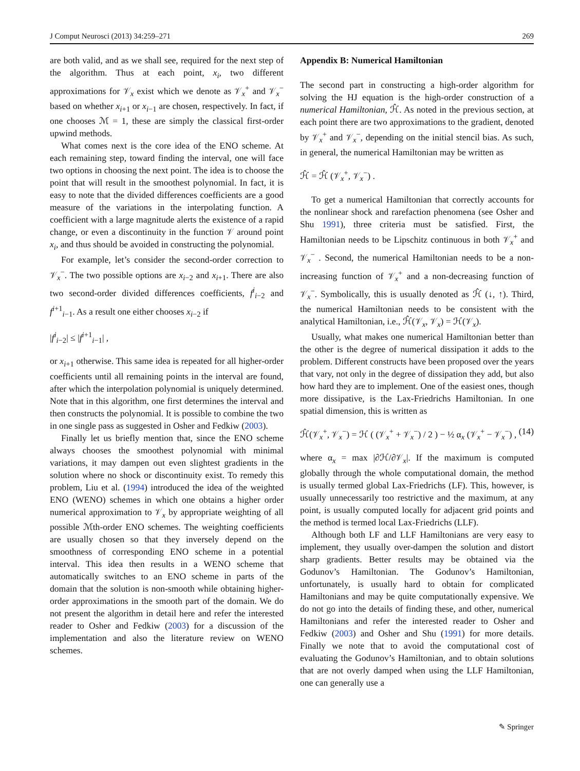J Comput Neurosci (2013) 34:259–271 269
are both valid, and as we shall see, required for the next step of the algorithm. Thus at each point, x<sub>i</sub>, two different approximations for 𝒱<sub>x</sub> exist which we denote as 𝒱<sub>x</sub><sup>+</sup> and 𝒱<sub>x</sub><sup>−</sup> based on whether x<sub>i+1</sub> or x<sub>i−1</sub> are chosen, respectively. In fact, if one chooses ℳ = 1, these are simply the classical first-order upwind methods.
What comes next is the core idea of the ENO scheme. At each remaining step, toward finding the interval, one will face two options in choosing the next point. The idea is to choose the point that will result in the smoothest polynomial. In fact, it is easy to note that the divided differences coefficients are a good measure of the variations in the interpolating function. A coefficient with a large magnitude alerts the existence of a rapid change, or even a discontinuity in the function 𝒱 around point x<sub>i</sub>, and thus should be avoided in constructing the polynomial.
For example, let’s consider the second-order correction to 𝒱<sub>x</sub><sup>−</sup>. The two possible options are x<sub>i−2</sub> and x<sub>i+1</sub>. There are also two second-order divided differences coefficients, f<sup>i</sup><sub>i−2</sub> and f<sup>i+1</sup><sub>i−1</sub>. As a result one either chooses x<sub>i−2</sub> if
|f<sup>i</sup><sub>i−2</sub>| ≤ |f<sup>i+1</sup><sub>i−1</sub>| ,
or x<sub>i+1</sub> otherwise. This same idea is repeated for all higher-order coefficients until all remaining points in the interval are found, after which the interpolation polynomial is uniquely determined. Note that in this algorithm, one first determines the interval and then constructs the polynomial. It is possible to combine the two in one single pass as suggested in Osher and Fedkiw (2003).
Finally let us briefly mention that, since the ENO scheme always chooses the smoothest polynomial with minimal variations, it may dampen out even slightest gradients in the solution where no shock or discontinuity exist. To remedy this problem, Liu et al. (1994) introduced the idea of the weighted ENO (WENO) schemes in which one obtains a higher order numerical approximation to 𝒱<sub>x</sub> by appropriate weighting of all possible ℳth-order ENO schemes. The weighting coefficients are usually chosen so that they inversely depend on the smoothness of corresponding ENO scheme in a potential interval. This idea then results in a WENO scheme that automatically switches to an ENO scheme in parts of the domain that the solution is non-smooth while obtaining higher-order approximations in the smooth part of the domain. We do not present the algorithm in detail here and refer the interested reader to Osher and Fedkiw (2003) for a discussion of the implementation and also the literature review on WENO schemes.
Appendix B: Numerical Hamiltonian
The second part in constructing a high-order algorithm for solving the HJ equation is the high-order construction of a numerical Hamiltonian, ℋ̂. As noted in the previous section, at each point there are two approximations to the gradient, denoted by 𝒱<sub>x</sub><sup>+</sup> and 𝒱<sub>x</sub><sup>−</sup>, depending on the initial stencil bias. As such, in general, the numerical Hamiltonian may be written as
ℋ̂ = ℋ̂ (𝒱<sub>x</sub><sup>+</sup>, 𝒱<sub>x</sub><sup>−</sup>) .
To get a numerical Hamiltonian that correctly accounts for the nonlinear shock and rarefaction phenomena (see Osher and Shu 1991), three criteria must be satisfied. First, the Hamiltonian needs to be Lipschitz continuous in both 𝒱<sub>x</sub><sup>+</sup> and 𝒱<sub>x</sub><sup>−</sup> . Second, the numerical Hamiltonian needs to be a non-increasing function of 𝒱<sub>x</sub><sup>+</sup> and a non-decreasing function of 𝒱<sub>x</sub><sup>−</sup>. Symbolically, this is usually denoted as ℋ̂ (↓, ↑). Third, the numerical Hamiltonian needs to be consistent with the analytical Hamiltonian, i.e., ℋ̂(𝒱<sub>x</sub>, 𝒱<sub>x</sub>) = ℋ(𝒱<sub>x</sub>).
Usually, what makes one numerical Hamiltonian better than the other is the degree of numerical dissipation it adds to the problem. Different constructs have been proposed over the years that vary, not only in the degree of dissipation they add, but also how hard they are to implement. One of the easiest ones, though more dissipative, is the Lax-Friedrichs Hamiltonian. In one spatial dimension, this is written as
ℋ̂(𝒱<sub>x</sub><sup>+</sup>, 𝒱<sub>x</sub><sup>−</sup>) = ℋ ( (𝒱<sub>x</sub><sup>+</sup> + 𝒱<sub>x</sub><sup>−</sup>) / 2 ) − ½ α<sub>x</sub> (𝒱<sub>x</sub><sup>+</sup> − 𝒱<sub>x</sub><sup>−</sup>) , (14)
where α<sub>x</sub> = max |∂ℋ/∂𝒱<sub>x</sub>|. If the maximum is computed globally through the whole computational domain, the method is usually termed global Lax-Friedrichs (LF). This, however, is usually unnecessarily too restrictive and the maximum, at any point, is usually computed locally for adjacent grid points and the method is termed local Lax-Friedrichs (LLF).
Although both LF and LLF Hamiltonians are very easy to implement, they usually over-dampen the solution and distort sharp gradients. Better results may be obtained via the Godunov’s Hamiltonian. The Godunov’s Hamiltonian, unfortunately, is usually hard to obtain for complicated Hamiltonians and may be quite computationally expensive. We do not go into the details of finding these, and other, numerical Hamiltonians and refer the interested reader to Osher and Fedkiw (2003) and Osher and Shu (1991) for more details. Finally we note that to avoid the computational cost of evaluating the Godunov’s Hamiltonian, and to obtain solutions that are not overly damped when using the LLF Hamiltonian, one can generally use a
✎ Springer